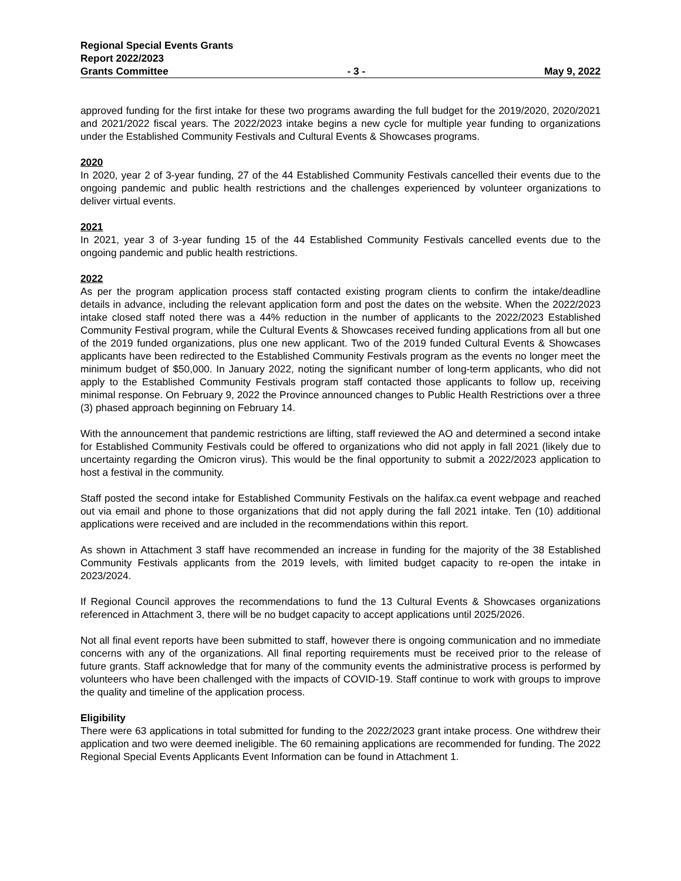Regional Special Events Grants
Report 2022/2023
Grants Committee - 3 - May 9, 2022
approved funding for the first intake for these two programs awarding the full budget for the 2019/2020, 2020/2021 and 2021/2022 fiscal years. The 2022/2023 intake begins a new cycle for multiple year funding to organizations under the Established Community Festivals and Cultural Events & Showcases programs.
2020
In 2020, year 2 of 3-year funding, 27 of the 44 Established Community Festivals cancelled their events due to the ongoing pandemic and public health restrictions and the challenges experienced by volunteer organizations to deliver virtual events.
2021
In 2021, year 3 of 3-year funding 15 of the 44 Established Community Festivals cancelled events due to the ongoing pandemic and public health restrictions.
2022
As per the program application process staff contacted existing program clients to confirm the intake/deadline details in advance, including the relevant application form and post the dates on the website. When the 2022/2023 intake closed staff noted there was a 44% reduction in the number of applicants to the 2022/2023 Established Community Festival program, while the Cultural Events & Showcases received funding applications from all but one of the 2019 funded organizations, plus one new applicant. Two of the 2019 funded Cultural Events & Showcases applicants have been redirected to the Established Community Festivals program as the events no longer meet the minimum budget of $50,000. In January 2022, noting the significant number of long-term applicants, who did not apply to the Established Community Festivals program staff contacted those applicants to follow up, receiving minimal response. On February 9, 2022 the Province announced changes to Public Health Restrictions over a three (3) phased approach beginning on February 14.
With the announcement that pandemic restrictions are lifting, staff reviewed the AO and determined a second intake for Established Community Festivals could be offered to organizations who did not apply in fall 2021 (likely due to uncertainty regarding the Omicron virus). This would be the final opportunity to submit a 2022/2023 application to host a festival in the community.
Staff posted the second intake for Established Community Festivals on the halifax.ca event webpage and reached out via email and phone to those organizations that did not apply during the fall 2021 intake. Ten (10) additional applications were received and are included in the recommendations within this report.
As shown in Attachment 3 staff have recommended an increase in funding for the majority of the 38 Established Community Festivals applicants from the 2019 levels, with limited budget capacity to re-open the intake in 2023/2024.
If Regional Council approves the recommendations to fund the 13 Cultural Events & Showcases organizations referenced in Attachment 3, there will be no budget capacity to accept applications until 2025/2026.
Not all final event reports have been submitted to staff, however there is ongoing communication and no immediate concerns with any of the organizations. All final reporting requirements must be received prior to the release of future grants. Staff acknowledge that for many of the community events the administrative process is performed by volunteers who have been challenged with the impacts of COVID-19. Staff continue to work with groups to improve the quality and timeline of the application process.
Eligibility
There were 63 applications in total submitted for funding to the 2022/2023 grant intake process. One withdrew their application and two were deemed ineligible. The 60 remaining applications are recommended for funding. The 2022 Regional Special Events Applicants Event Information can be found in Attachment 1.